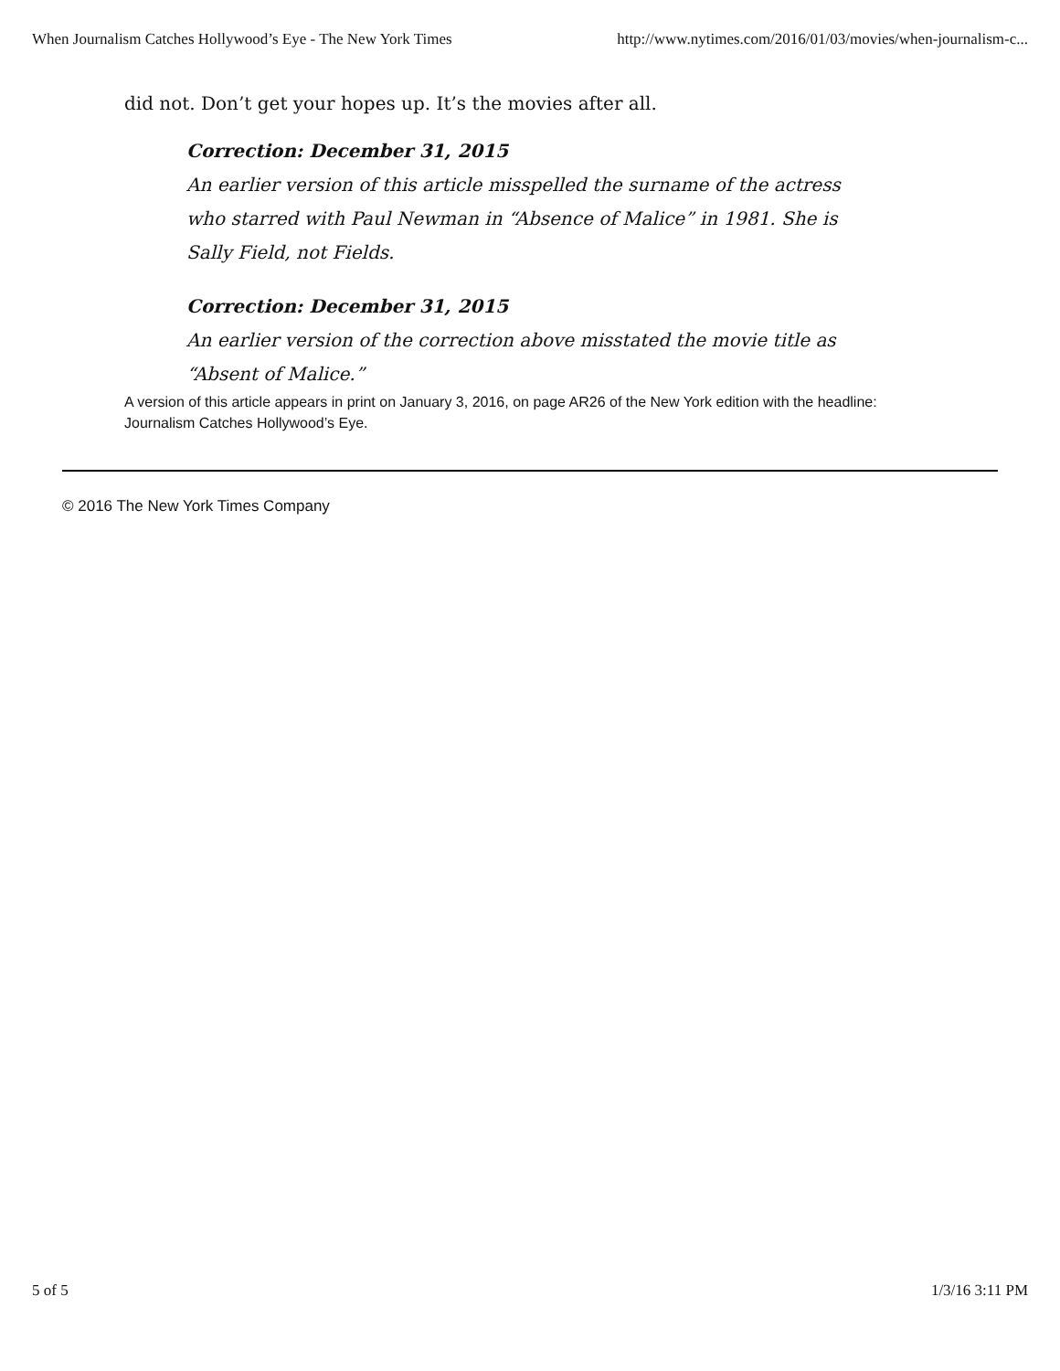When Journalism Catches Hollywood’s Eye - The New York Times http://www.nytimes.com/2016/01/03/movies/when-journalism-c...
did not. Don’t get your hopes up. It’s the movies after all.
Correction: December 31, 2015
An earlier version of this article misspelled the surname of the actress who starred with Paul Newman in “Absence of Malice” in 1981. She is Sally Field, not Fields.
Correction: December 31, 2015
An earlier version of the correction above misstated the movie title as “Absent of Malice.”
A version of this article appears in print on January 3, 2016, on page AR26 of the New York edition with the headline: Journalism Catches Hollywood’s Eye.
© 2016 The New York Times Company
5 of 5 1/3/16 3:11 PM